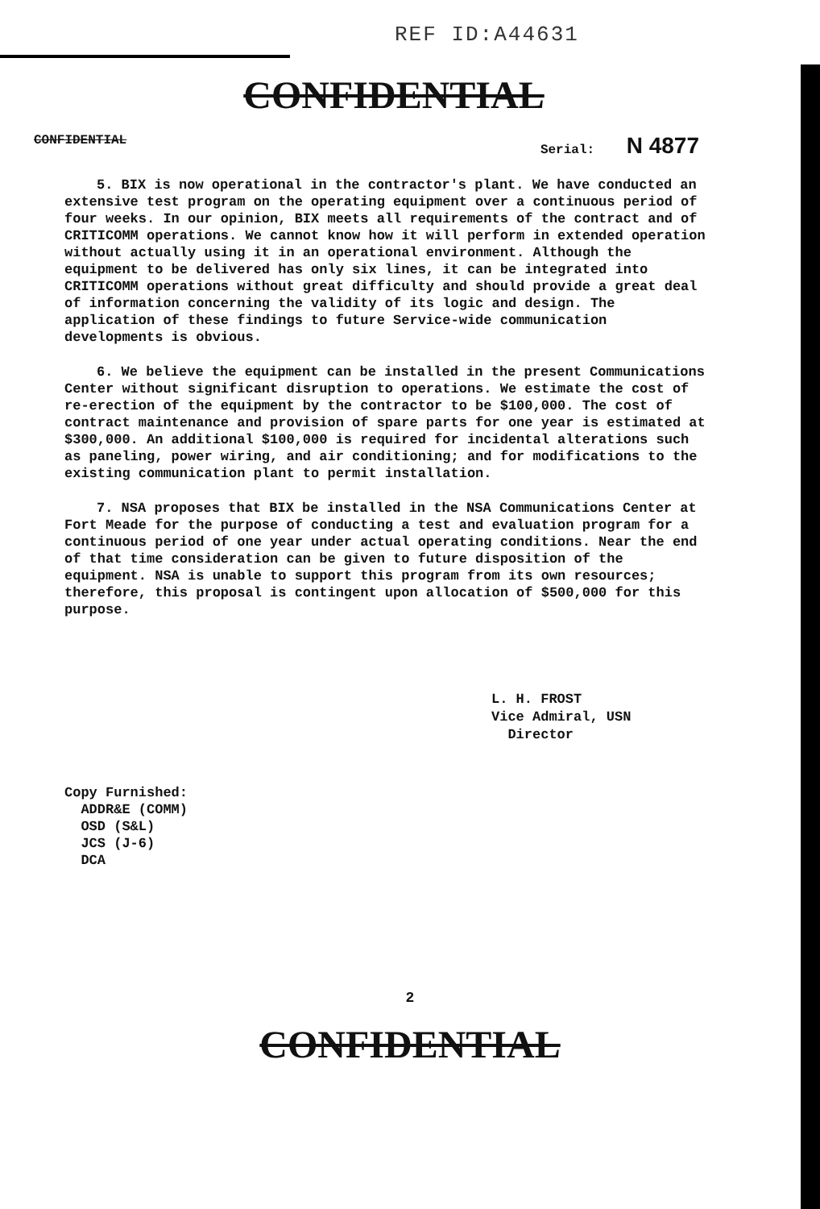REF ID:A44631
CONFIDENTIAL
CONFIDENTIAL Serial: N 4877
5. BIX is now operational in the contractor's plant. We have conducted an extensive test program on the operating equipment over a continuous period of four weeks. In our opinion, BIX meets all requirements of the contract and of CRITICOMM operations. We cannot know how it will perform in extended operation without actually using it in an operational environment. Although the equipment to be delivered has only six lines, it can be integrated into CRITICOMM operations without great difficulty and should provide a great deal of information concerning the validity of its logic and design. The application of these findings to future Service-wide communication developments is obvious.
6. We believe the equipment can be installed in the present Communications Center without significant disruption to operations. We estimate the cost of re-erection of the equipment by the contractor to be $100,000. The cost of contract maintenance and provision of spare parts for one year is estimated at $300,000. An additional $100,000 is required for incidental alterations such as paneling, power wiring, and air conditioning; and for modifications to the existing communication plant to permit installation.
7. NSA proposes that BIX be installed in the NSA Communications Center at Fort Meade for the purpose of conducting a test and evaluation program for a continuous period of one year under actual operating conditions. Near the end of that time consideration can be given to future disposition of the equipment. NSA is unable to support this program from its own resources; therefore, this proposal is contingent upon allocation of $500,000 for this purpose.
L. H. FROST
Vice Admiral, USN
Director
Copy Furnished:
ADDR&E (COMM)
OSD (S&L)
JCS (J-6)
DCA
2
CONFIDENTIAL